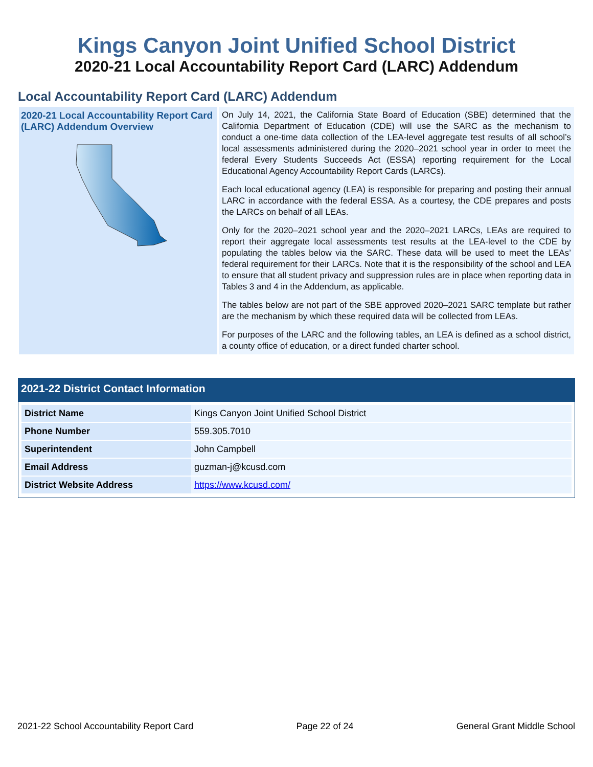Kings Canyon Joint Unified School District
2020-21 Local Accountability Report Card (LARC) Addendum
Local Accountability Report Card (LARC) Addendum
2020-21 Local Accountability Report Card (LARC) Addendum Overview
On July 14, 2021, the California State Board of Education (SBE) determined that the California Department of Education (CDE) will use the SARC as the mechanism to conduct a one-time data collection of the LEA-level aggregate test results of all school’s local assessments administered during the 2020–2021 school year in order to meet the federal Every Students Succeeds Act (ESSA) reporting requirement for the Local Educational Agency Accountability Report Cards (LARCs).
Each local educational agency (LEA) is responsible for preparing and posting their annual LARC in accordance with the federal ESSA. As a courtesy, the CDE prepares and posts the LARCs on behalf of all LEAs.
Only for the 2020–2021 school year and the 2020–2021 LARCs, LEAs are required to report their aggregate local assessments test results at the LEA-level to the CDE by populating the tables below via the SARC. These data will be used to meet the LEAs’ federal requirement for their LARCs. Note that it is the responsibility of the school and LEA to ensure that all student privacy and suppression rules are in place when reporting data in Tables 3 and 4 in the Addendum, as applicable.
The tables below are not part of the SBE approved 2020–2021 SARC template but rather are the mechanism by which these required data will be collected from LEAs.
For purposes of the LARC and the following tables, an LEA is defined as a school district, a county office of education, or a direct funded charter school.
2021-22 District Contact Information
| District Name | Kings Canyon Joint Unified School District |
| Phone Number | 559.305.7010 |
| Superintendent | John Campbell |
| Email Address | guzman-j@kcusd.com |
| District Website Address | https://www.kcusd.com/ |
2021-22 School Accountability Report Card Page 22 of 24 General Grant Middle School